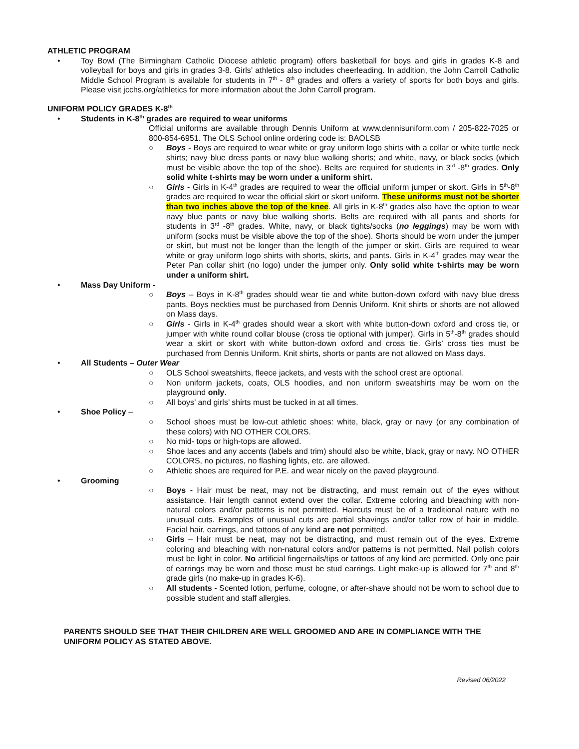ATHLETIC PROGRAM
• Toy Bowl (The Birmingham Catholic Diocese athletic program) offers basketball for boys and girls in grades K-8 and volleyball for boys and girls in grades 3-8. Girls’ athletics also includes cheerleading. In addition, the John Carroll Catholic Middle School Program is available for students in 7<sup>th</sup> - 8<sup>th</sup> grades and offers a variety of sports for both boys and girls. Please visit jcchs.org/athletics for more information about the John Carroll program.
UNIFORM POLICY GRADES K-8<sup>th</sup>
• Students in K-8<sup>th</sup> grades are required to wear uniforms
Official uniforms are available through Dennis Uniform at www.dennisuniform.com / 205-822-7025 or 800-854-6951. The OLS School online ordering code is: BAOLSB
○ Boys - Boys are required to wear white or gray uniform logo shirts with a collar or white turtle neck shirts; navy blue dress pants or navy blue walking shorts; and white, navy, or black socks (which must be visible above the top of the shoe). Belts are required for students in 3<sup>rd</sup> -8<sup>th</sup> grades. Only solid white t-shirts may be worn under a uniform shirt.
○ Girls - Girls in K-4<sup>th</sup> grades are required to wear the official uniform jumper or skort. Girls in 5<sup>th</sup>-8<sup>th</sup> grades are required to wear the official skirt or skort uniform. These uniforms must not be shorter than two inches above the top of the knee. All girls in K-8<sup>th</sup> grades also have the option to wear navy blue pants or navy blue walking shorts. Belts are required with all pants and shorts for students in 3<sup>rd</sup> -8<sup>th</sup> grades. White, navy, or black tights/socks (no leggings) may be worn with uniform (socks must be visible above the top of the shoe). Shorts should be worn under the jumper or skirt, but must not be longer than the length of the jumper or skirt. Girls are required to wear white or gray uniform logo shirts with shorts, skirts, and pants. Girls in K-4<sup>th</sup> grades may wear the Peter Pan collar shirt (no logo) under the jumper only. Only solid white t-shirts may be worn under a uniform shirt.
• Mass Day Uniform -
○ Boys – Boys in K-8<sup>th</sup> grades should wear tie and white button-down oxford with navy blue dress pants. Boys neckties must be purchased from Dennis Uniform. Knit shirts or shorts are not allowed on Mass days.
○ Girls - Girls in K-4<sup>th</sup> grades should wear a skort with white button-down oxford and cross tie, or jumper with white round collar blouse (cross tie optional with jumper). Girls in 5<sup>th</sup>-8<sup>th</sup> grades should wear a skirt or skort with white button-down oxford and cross tie. Girls’ cross ties must be purchased from Dennis Uniform. Knit shirts, shorts or pants are not allowed on Mass days.
• All Students – Outer Wear
○ OLS School sweatshirts, fleece jackets, and vests with the school crest are optional.
○ Non uniform jackets, coats, OLS hoodies, and non uniform sweatshirts may be worn on the playground only.
○ All boys’ and girls’ shirts must be tucked in at all times.
• Shoe Policy –
○ School shoes must be low-cut athletic shoes: white, black, gray or navy (or any combination of these colors) with NO OTHER COLORS.
○ No mid- tops or high-tops are allowed.
○ Shoe laces and any accents (labels and trim) should also be white, black, gray or navy. NO OTHER COLORS, no pictures, no flashing lights, etc. are allowed.
○ Athletic shoes are required for P.E. and wear nicely on the paved playground.
• Grooming
○ Boys - Hair must be neat, may not be distracting, and must remain out of the eyes without assistance. Hair length cannot extend over the collar. Extreme coloring and bleaching with non-natural colors and/or patterns is not permitted. Haircuts must be of a traditional nature with no unusual cuts. Examples of unusual cuts are partial shavings and/or taller row of hair in middle. Facial hair, earrings, and tattoos of any kind are not permitted.
○ Girls – Hair must be neat, may not be distracting, and must remain out of the eyes. Extreme coloring and bleaching with non-natural colors and/or patterns is not permitted. Nail polish colors must be light in color. No artificial fingernails/tips or tattoos of any kind are permitted. Only one pair of earrings may be worn and those must be stud earrings. Light make-up is allowed for 7<sup>th</sup> and 8<sup>th</sup> grade girls (no make-up in grades K-6).
○ All students - Scented lotion, perfume, cologne, or after-shave should not be worn to school due to possible student and staff allergies.
PARENTS SHOULD SEE THAT THEIR CHILDREN ARE WELL GROOMED AND ARE IN COMPLIANCE WITH THE UNIFORM POLICY AS STATED ABOVE.
Revised 06/2022